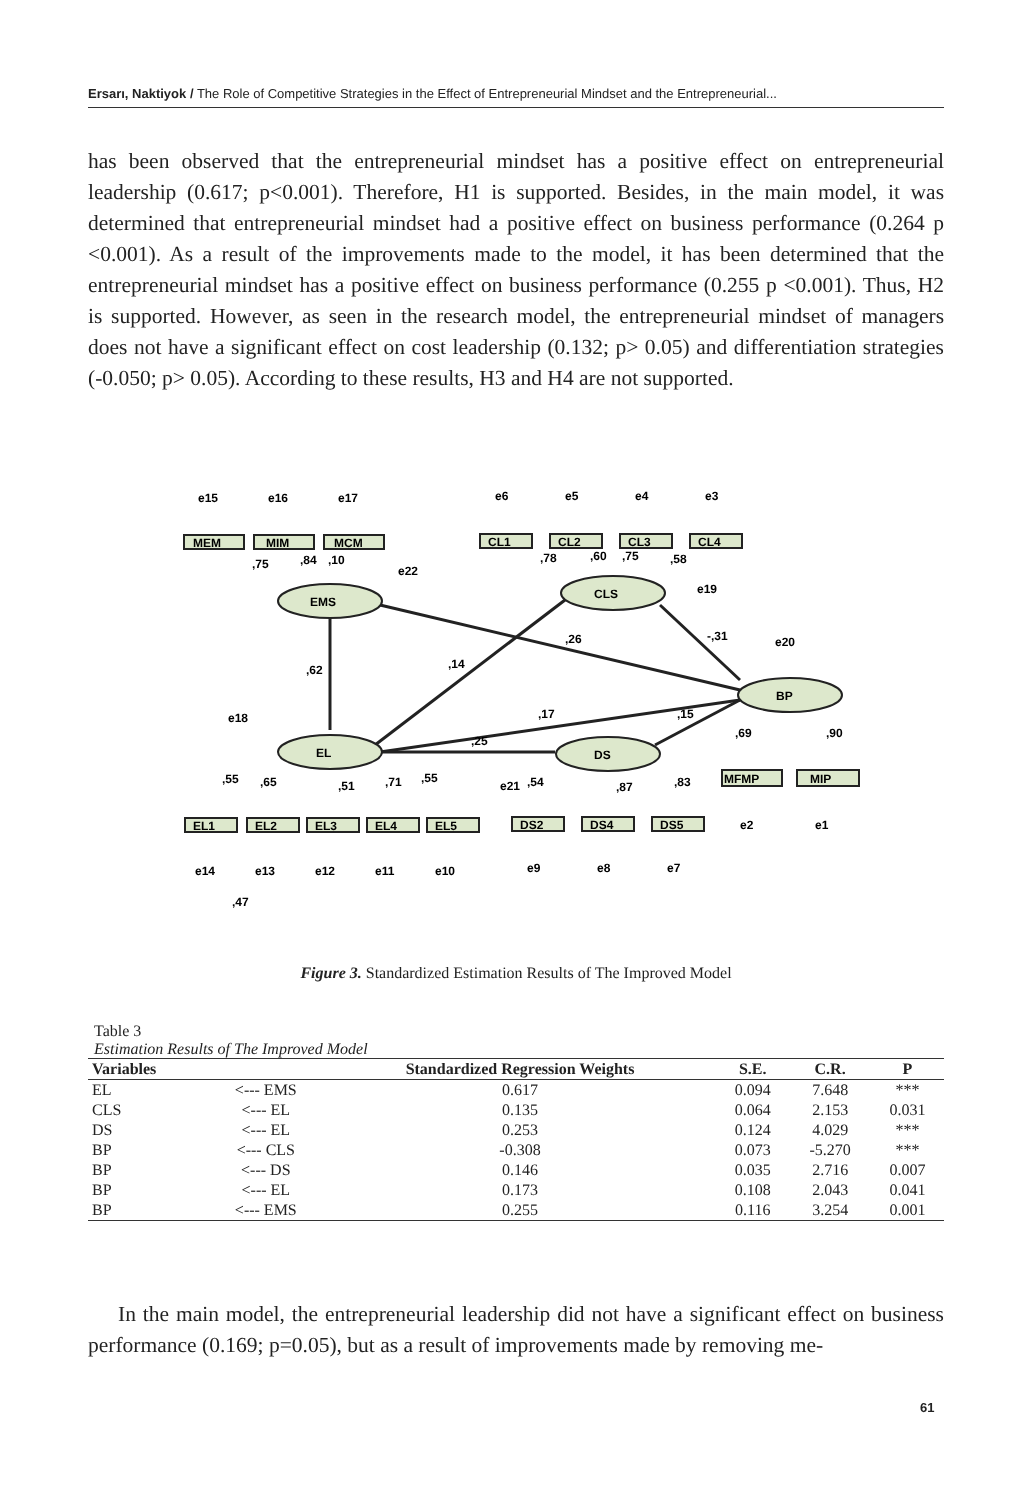Ersarı, Naktiyok / The Role of Competitive Strategies in the Effect of Entrepreneurial Mindset and the Entrepreneurial...
has been observed that the entrepreneurial mindset has a positive effect on entrepreneurial leadership (0.617; p<0.001). Therefore, H1 is supported. Besides, in the main model, it was determined that entrepreneurial mindset had a positive effect on business performance (0.264 p <0.001). As a result of the improvements made to the model, it has been determined that the entrepreneurial mindset has a positive effect on business performance (0.255 p <0.001). Thus, H2 is supported. However, as seen in the research model, the entrepreneurial mindset of managers does not have a significant effect on cost leadership (0.132; p> 0.05) and differentiation strategies (-0.050; p> 0.05). According to these results, H3 and H4 are not supported.
EMS
EL
CLS
DS
BP
MEM
MIM
MCM
CL1
CL2
CL3
CL4
EL1
EL2
EL3
EL4
EL5
DS2
DS4
DS5
MFMP
MIP
,62
,14
,26
-,31
,17
,15
,25
,75
,84
,10
,78
,60
,75
,58
,55
,65
,51
,71
,55
,54
,87
,83
,69
,90
,47
e15
e16
e17
e22
e6
e5
e4
e3
e19
e20
e18
e21
e14
e13
e12
e11
e10
e9
e8
e7
e2
e1
Figure 3. Standardized Estimation Results of The Improved Model
Table 3
Estimation Results of The Improved Model
| Variables | | Standardized Regression Weights | S.E. | C.R. | P |
| --- | --- | --- | --- | --- | --- |
| EL | <--- EMS | 0.617 | 0.094 | 7.648 | *** |
| CLS | <--- EL | 0.135 | 0.064 | 2.153 | 0.031 |
| DS | <--- EL | 0.253 | 0.124 | 4.029 | *** |
| BP | <--- CLS | -0.308 | 0.073 | -5.270 | *** |
| BP | <--- DS | 0.146 | 0.035 | 2.716 | 0.007 |
| BP | <--- EL | 0.173 | 0.108 | 2.043 | 0.041 |
| BP | <--- EMS | 0.255 | 0.116 | 3.254 | 0.001 |
In the main model, the entrepreneurial leadership did not have a significant effect on business performance (0.169; p=0.05), but as a result of improvements made by removing me-
61